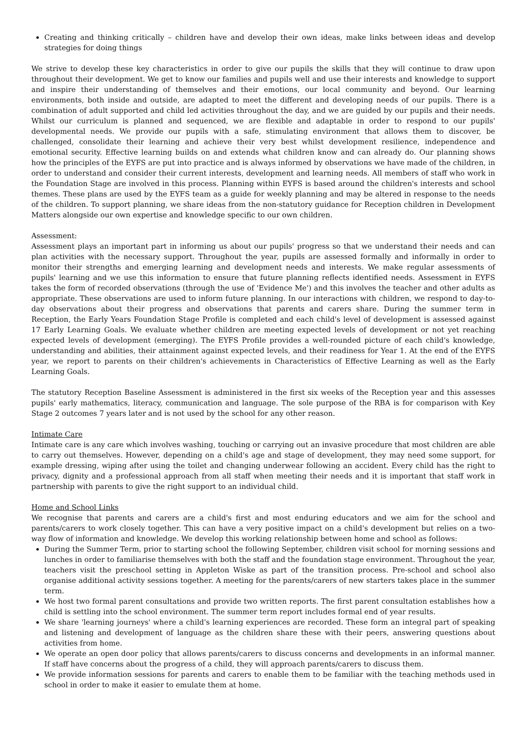Creating and thinking critically – children have and develop their own ideas, make links between ideas and develop strategies for doing things
We strive to develop these key characteristics in order to give our pupils the skills that they will continue to draw upon throughout their development. We get to know our families and pupils well and use their interests and knowledge to support and inspire their understanding of themselves and their emotions, our local community and beyond. Our learning environments, both inside and outside, are adapted to meet the different and developing needs of our pupils. There is a combination of adult supported and child led activities throughout the day, and we are guided by our pupils and their needs. Whilst our curriculum is planned and sequenced, we are flexible and adaptable in order to respond to our pupils' developmental needs. We provide our pupils with a safe, stimulating environment that allows them to discover, be challenged, consolidate their learning and achieve their very best whilst development resilience, independence and emotional security. Effective learning builds on and extends what children know and can already do. Our planning shows how the principles of the EYFS are put into practice and is always informed by observations we have made of the children, in order to understand and consider their current interests, development and learning needs. All members of staff who work in the Foundation Stage are involved in this process. Planning within EYFS is based around the children's interests and school themes. These plans are used by the EYFS team as a guide for weekly planning and may be altered in response to the needs of the children. To support planning, we share ideas from the non-statutory guidance for Reception children in Development Matters alongside our own expertise and knowledge specific to our own children.
Assessment:
Assessment plays an important part in informing us about our pupils' progress so that we understand their needs and can plan activities with the necessary support. Throughout the year, pupils are assessed formally and informally in order to monitor their strengths and emerging learning and development needs and interests. We make regular assessments of pupils' learning and we use this information to ensure that future planning reflects identified needs. Assessment in EYFS takes the form of recorded observations (through the use of 'Evidence Me') and this involves the teacher and other adults as appropriate. These observations are used to inform future planning. In our interactions with children, we respond to day-to-day observations about their progress and observations that parents and carers share. During the summer term in Reception, the Early Years Foundation Stage Profile is completed and each child's level of development is assessed against 17 Early Learning Goals. We evaluate whether children are meeting expected levels of development or not yet reaching expected levels of development (emerging). The EYFS Profile provides a well-rounded picture of each child's knowledge, understanding and abilities, their attainment against expected levels, and their readiness for Year 1. At the end of the EYFS year, we report to parents on their children's achievements in Characteristics of Effective Learning as well as the Early Learning Goals.
The statutory Reception Baseline Assessment is administered in the first six weeks of the Reception year and this assesses pupils' early mathematics, literacy, communication and language. The sole purpose of the RBA is for comparison with Key Stage 2 outcomes 7 years later and is not used by the school for any other reason.
Intimate Care
Intimate care is any care which involves washing, touching or carrying out an invasive procedure that most children are able to carry out themselves. However, depending on a child's age and stage of development, they may need some support, for example dressing, wiping after using the toilet and changing underwear following an accident. Every child has the right to privacy, dignity and a professional approach from all staff when meeting their needs and it is important that staff work in partnership with parents to give the right support to an individual child.
Home and School Links
We recognise that parents and carers are a child's first and most enduring educators and we aim for the school and parents/carers to work closely together. This can have a very positive impact on a child's development but relies on a two-way flow of information and knowledge. We develop this working relationship between home and school as follows:
During the Summer Term, prior to starting school the following September, children visit school for morning sessions and lunches in order to familiarise themselves with both the staff and the foundation stage environment. Throughout the year, teachers visit the preschool setting in Appleton Wiske as part of the transition process. Pre-school and school also organise additional activity sessions together. A meeting for the parents/carers of new starters takes place in the summer term.
We host two formal parent consultations and provide two written reports. The first parent consultation establishes how a child is settling into the school environment. The summer term report includes formal end of year results.
We share 'learning journeys' where a child's learning experiences are recorded. These form an integral part of speaking and listening and development of language as the children share these with their peers, answering questions about activities from home.
We operate an open door policy that allows parents/carers to discuss concerns and developments in an informal manner. If staff have concerns about the progress of a child, they will approach parents/carers to discuss them.
We provide information sessions for parents and carers to enable them to be familiar with the teaching methods used in school in order to make it easier to emulate them at home.